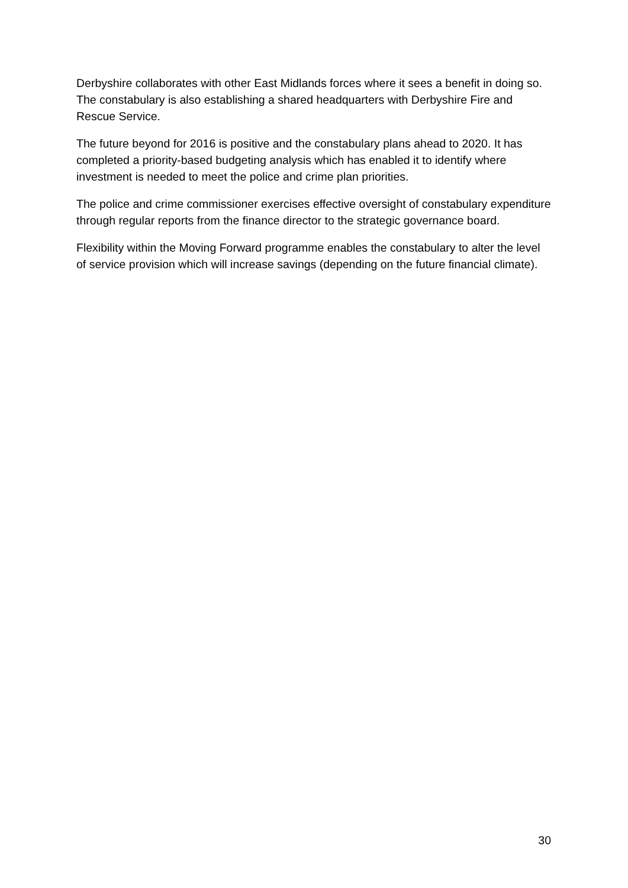Derbyshire collaborates with other East Midlands forces where it sees a benefit in doing so. The constabulary is also establishing a shared headquarters with Derbyshire Fire and Rescue Service.
The future beyond for 2016 is positive and the constabulary plans ahead to 2020. It has completed a priority-based budgeting analysis which has enabled it to identify where investment is needed to meet the police and crime plan priorities.
The police and crime commissioner exercises effective oversight of constabulary expenditure through regular reports from the finance director to the strategic governance board.
Flexibility within the Moving Forward programme enables the constabulary to alter the level of service provision which will increase savings (depending on the future financial climate).
30